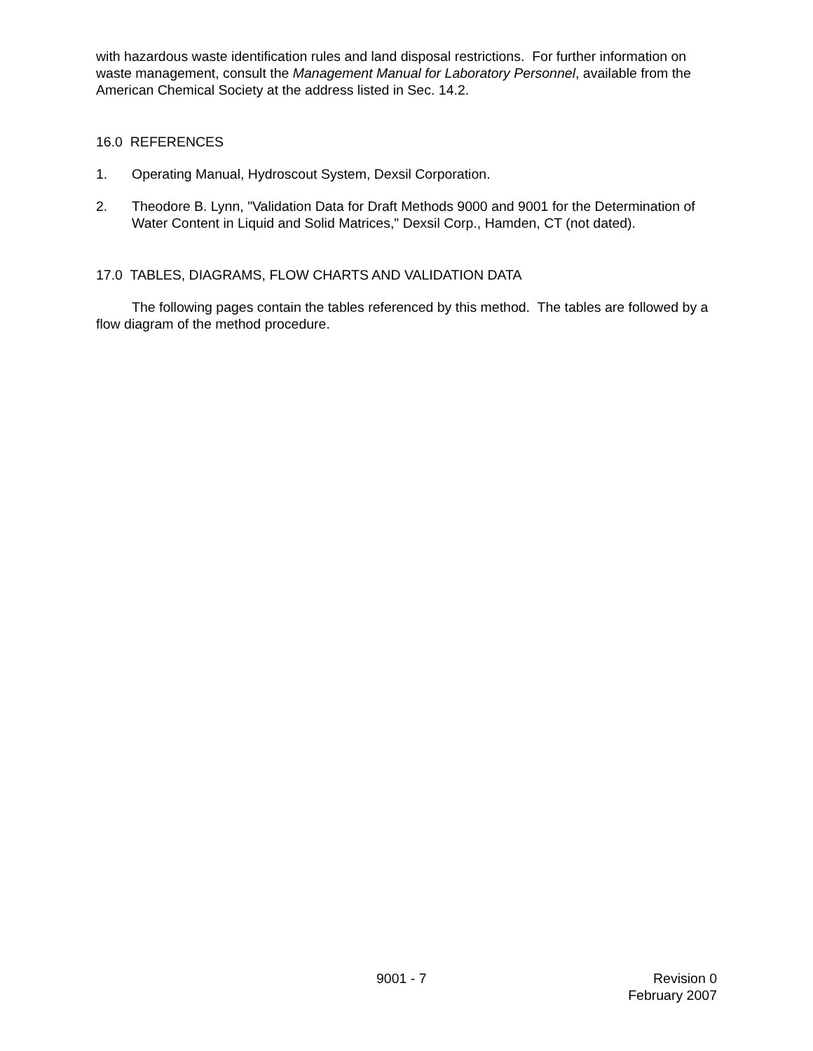with hazardous waste identification rules and land disposal restrictions. For further information on waste management, consult the Management Manual for Laboratory Personnel, available from the American Chemical Society at the address listed in Sec. 14.2.
16.0 REFERENCES
1. Operating Manual, Hydroscout System, Dexsil Corporation.
2. Theodore B. Lynn, "Validation Data for Draft Methods 9000 and 9001 for the Determination of Water Content in Liquid and Solid Matrices," Dexsil Corp., Hamden, CT (not dated).
17.0 TABLES, DIAGRAMS, FLOW CHARTS AND VALIDATION DATA
The following pages contain the tables referenced by this method. The tables are followed by a flow diagram of the method procedure.
9001 - 7 Revision 0
February 2007